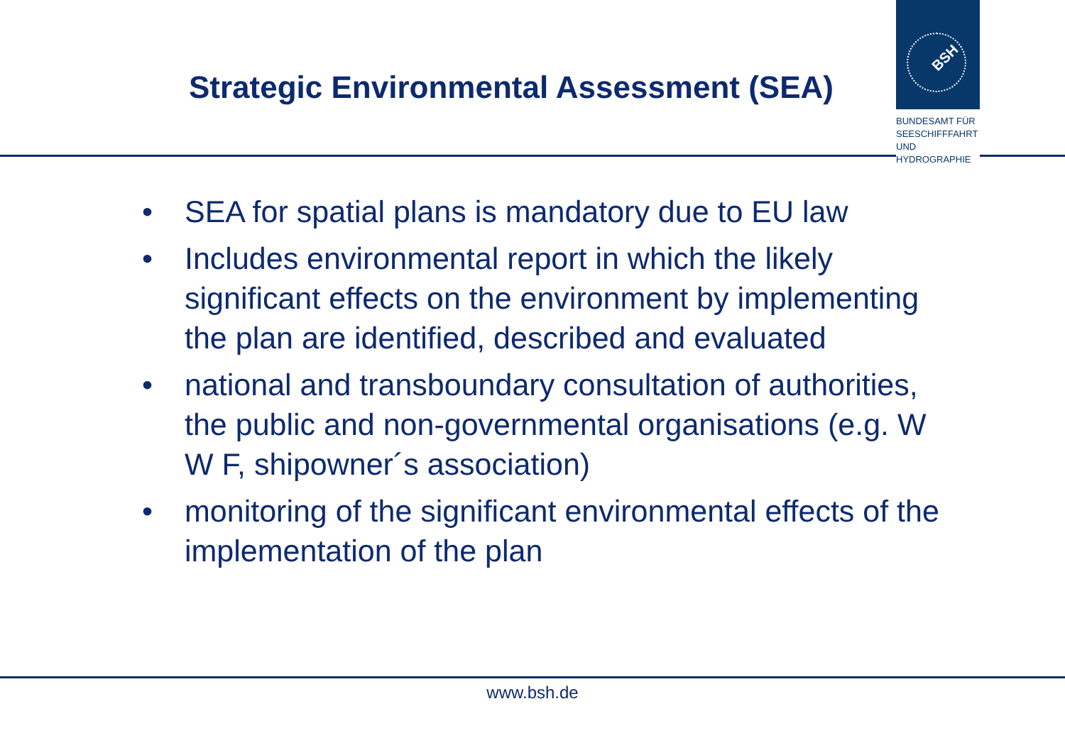Strategic Environmental Assessment (SEA)
BSH
BUNDESAMT FÜR
SEESCHIFFFAHRT
UND
HYDROGRAPHIE
• SEA for spatial plans is mandatory due to EU law
• Includes environmental report in which the likely significant effects on the environment by implementing the plan are identified, described and evaluated
• national and transboundary consultation of authorities, the public and non-governmental organisations (e.g. W W F, shipowner´s association)
• monitoring of the significant environmental effects of the implementation of the plan
www.bsh.de